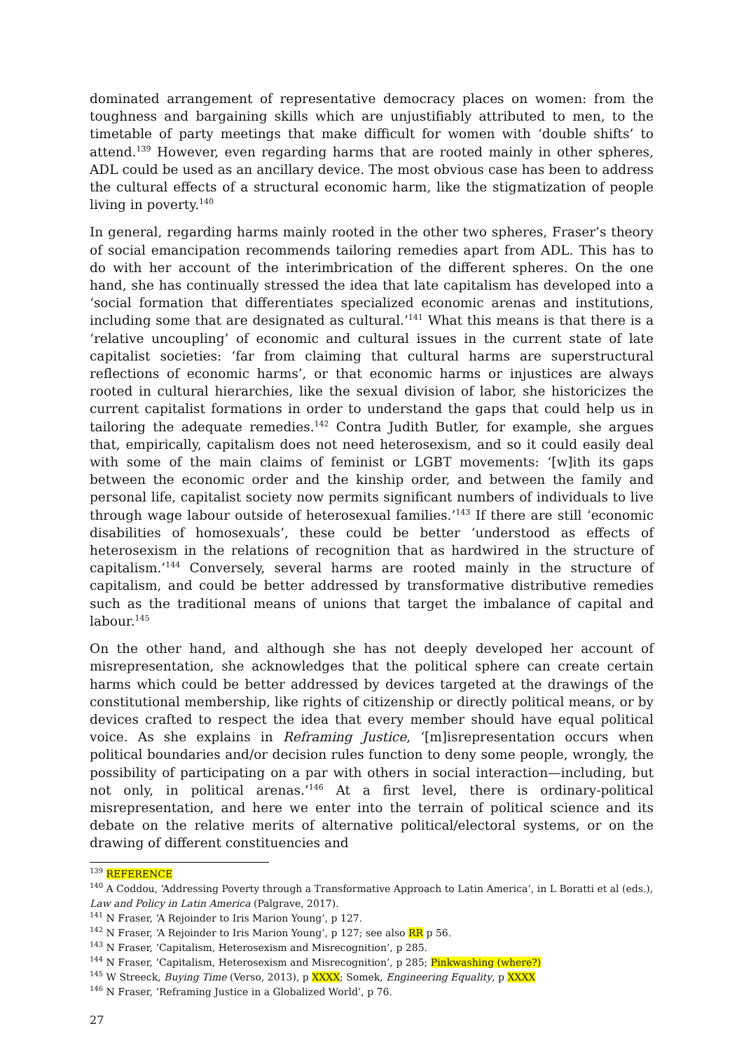dominated arrangement of representative democracy places on women: from the toughness and bargaining skills which are unjustifiably attributed to men, to the timetable of party meetings that make difficult for women with ‘double shifts’ to attend.<sup>139</sup> However, even regarding harms that are rooted mainly in other spheres, ADL could be used as an ancillary device. The most obvious case has been to address the cultural effects of a structural economic harm, like the stigmatization of people living in poverty.<sup>140</sup>
In general, regarding harms mainly rooted in the other two spheres, Fraser’s theory of social emancipation recommends tailoring remedies apart from ADL. This has to do with her account of the interimbrication of the different spheres. On the one hand, she has continually stressed the idea that late capitalism has developed into a ‘social formation that differentiates specialized economic arenas and institutions, including some that are designated as cultural.’<sup>141</sup> What this means is that there is a ‘relative uncoupling’ of economic and cultural issues in the current state of late capitalist societies: ‘far from claiming that cultural harms are superstructural reflections of economic harms’, or that economic harms or injustices are always rooted in cultural hierarchies, like the sexual division of labor, she historicizes the current capitalist formations in order to understand the gaps that could help us in tailoring the adequate remedies.<sup>142</sup> Contra Judith Butler, for example, she argues that, empirically, capitalism does not need heterosexism, and so it could easily deal with some of the main claims of feminist or LGBT movements: ‘[w]ith its gaps between the economic order and the kinship order, and between the family and personal life, capitalist society now permits significant numbers of individuals to live through wage labour outside of heterosexual families.’<sup>143</sup> If there are still ‘economic disabilities of homosexuals’, these could be better ‘understood as effects of heterosexism in the relations of recognition that as hardwired in the structure of capitalism.’<sup>144</sup> Conversely, several harms are rooted mainly in the structure of capitalism, and could be better addressed by transformative distributive remedies such as the traditional means of unions that target the imbalance of capital and labour.<sup>145</sup>
On the other hand, and although she has not deeply developed her account of misrepresentation, she acknowledges that the political sphere can create certain harms which could be better addressed by devices targeted at the drawings of the constitutional membership, like rights of citizenship or directly political means, or by devices crafted to respect the idea that every member should have equal political voice. As she explains in Reframing Justice, ‘[m]isrepresentation occurs when political boundaries and/or decision rules function to deny some people, wrongly, the possibility of participating on a par with others in social interaction—including, but not only, in political arenas.’<sup>146</sup> At a first level, there is ordinary-political misrepresentation, and here we enter into the terrain of political science and its debate on the relative merits of alternative political/electoral systems, or on the drawing of different constituencies and
<sup>139</sup> REFERENCE
<sup>140</sup> A Coddou, ‘Addressing Poverty through a Transformative Approach to Latin America’, in L Boratti et al (eds.), Law and Policy in Latin America (Palgrave, 2017).
<sup>141</sup> N Fraser, ‘A Rejoinder to Iris Marion Young’, p 127.
<sup>142</sup> N Fraser, ‘A Rejoinder to Iris Marion Young’, p 127; see also RR p 56.
<sup>143</sup> N Fraser, ‘Capitalism, Heterosexism and Misrecognition’, p 285.
<sup>144</sup> N Fraser, ‘Capitalism, Heterosexism and Misrecognition’, p 285; Pinkwashing (where?)
<sup>145</sup> W Streeck, Buying Time (Verso, 2013), p XXXX; Somek, Engineering Equality, p XXXX
<sup>146</sup> N Fraser, ‘Reframing Justice in a Globalized World’, p 76.
27